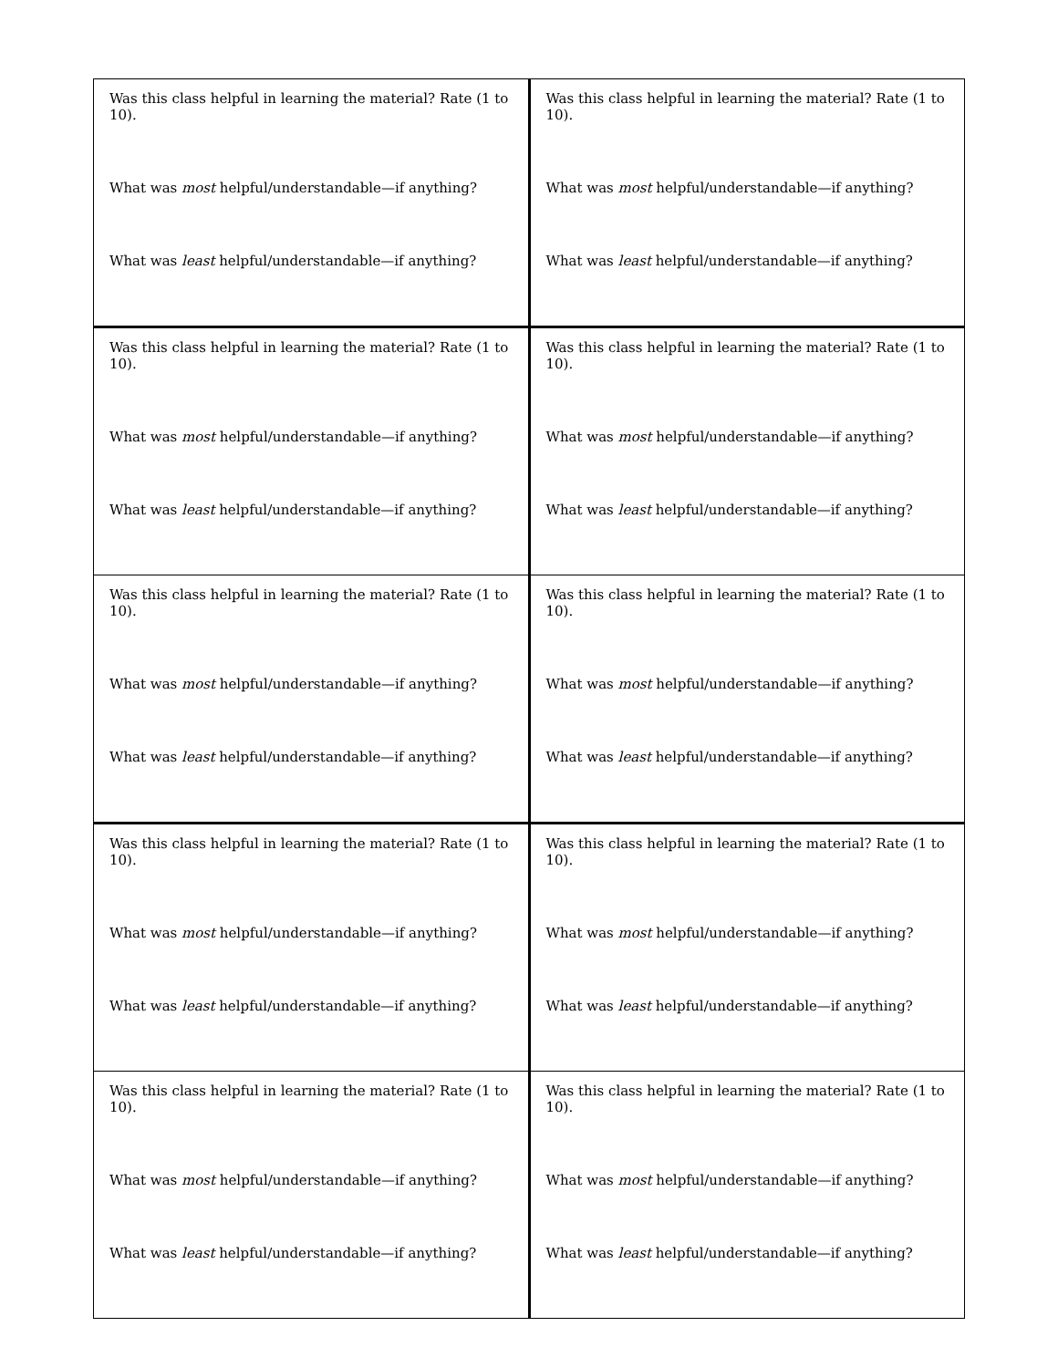| Was this class helpful in learning the material? Rate (1 to 10). What was most helpful/understandable—if anything? What was least helpful/understandable—if anything? | Was this class helpful in learning the material? Rate (1 to 10). What was most helpful/understandable—if anything? What was least helpful/understandable—if anything? |
| Was this class helpful in learning the material? Rate (1 to 10). What was most helpful/understandable—if anything? What was least helpful/understandable—if anything? | Was this class helpful in learning the material? Rate (1 to 10). What was most helpful/understandable—if anything? What was least helpful/understandable—if anything? |
| Was this class helpful in learning the material? Rate (1 to 10). What was most helpful/understandable—if anything? What was least helpful/understandable—if anything? | Was this class helpful in learning the material? Rate (1 to 10). What was most helpful/understandable—if anything? What was least helpful/understandable—if anything? |
| Was this class helpful in learning the material? Rate (1 to 10). What was most helpful/understandable—if anything? What was least helpful/understandable—if anything? | Was this class helpful in learning the material? Rate (1 to 10). What was most helpful/understandable—if anything? What was least helpful/understandable—if anything? |
| Was this class helpful in learning the material? Rate (1 to 10). What was most helpful/understandable—if anything? What was least helpful/understandable—if anything? | Was this class helpful in learning the material? Rate (1 to 10). What was most helpful/understandable—if anything? What was least helpful/understandable—if anything? |